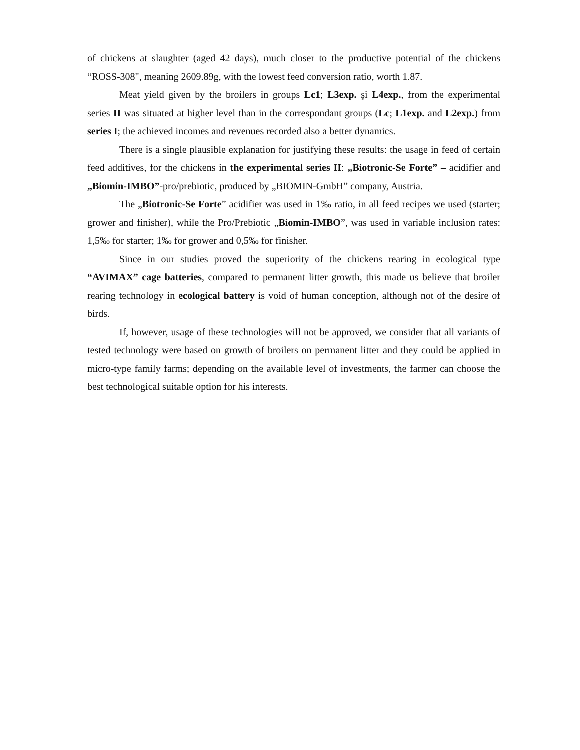of chickens at slaughter (aged 42 days), much closer to the productive potential of the chickens “ROSS-308", meaning 2609.89g, with the lowest feed conversion ratio, worth 1.87.
Meat yield given by the broilers in groups Lc1; L3exp. şi L4exp., from the experimental series II was situated at higher level than in the correspondant groups (Lc; L1exp. and L2exp.) from series I; the achieved incomes and revenues recorded also a better dynamics.
There is a single plausible explanation for justifying these results: the usage in feed of certain feed additives, for the chickens in the experimental series II: „Biotronic-Se Forte” – acidifier and „Biomin-IMBO”-pro/prebiotic, produced by „BIOMIN-GmbH” company, Austria.
The „Biotronic-Se Forte” acidifier was used in 1‰ ratio, in all feed recipes we used (starter; grower and finisher), while the Pro/Prebiotic „Biomin-IMBO”, was used in variable inclusion rates: 1,5‰ for starter; 1‰ for grower and 0,5‰ for finisher.
Since in our studies proved the superiority of the chickens rearing in ecological type “AVIMAX” cage batteries, compared to permanent litter growth, this made us believe that broiler rearing technology in ecological battery is void of human conception, although not of the desire of birds.
If, however, usage of these technologies will not be approved, we consider that all variants of tested technology were based on growth of broilers on permanent litter and they could be applied in micro-type family farms; depending on the available level of investments, the farmer can choose the best technological suitable option for his interests.